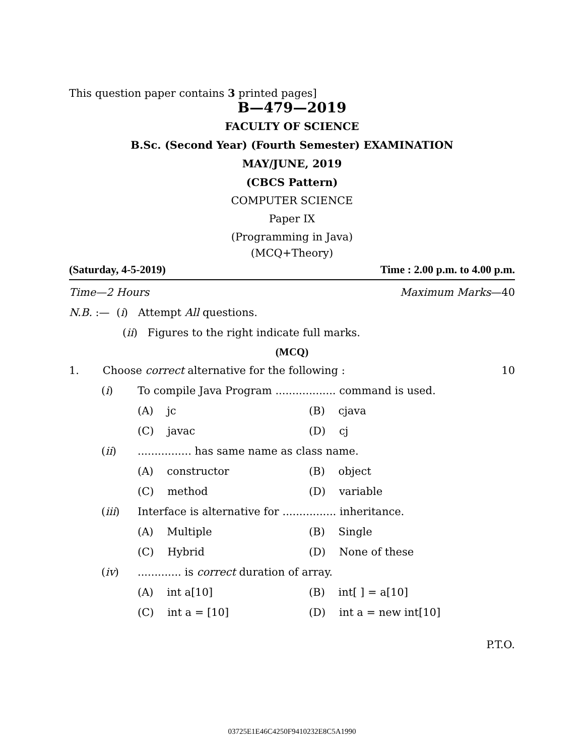This question paper contains 3 printed pages]
B—479—2019
FACULTY OF SCIENCE
B.Sc. (Second Year) (Fourth Semester) EXAMINATION
MAY/JUNE, 2019
(CBCS Pattern)
COMPUTER SCIENCE
Paper IX
(Programming in Java)
(MCQ+Theory)
(Saturday, 4-5-2019) Time : 2.00 p.m. to 4.00 p.m.
Time—2 Hours Maximum Marks—40
N.B. :— (i) Attempt All questions.
(ii) Figures to the right indicate full marks.
(MCQ)
1. Choose correct alternative for the following : 10
(i) To compile Java Program .................. command is used.
(A) jc (B) cjava
(C) javac (D) cj
(ii)................ has same name as class name.
(A) constructor (B) object
(C) method (D) variable
(iii) Interface is alternative for ................ inheritance.
(A) Multiple (B) Single
(C) Hybrid (D) None of these
(iv)............. is correct duration of array.
(A) int a[10] (B) int[ ] = a[10]
(C) int a = [10] (D) int a = new int[10]
P.T.O.
03725E1E46C4250F9410232E8C5A1990